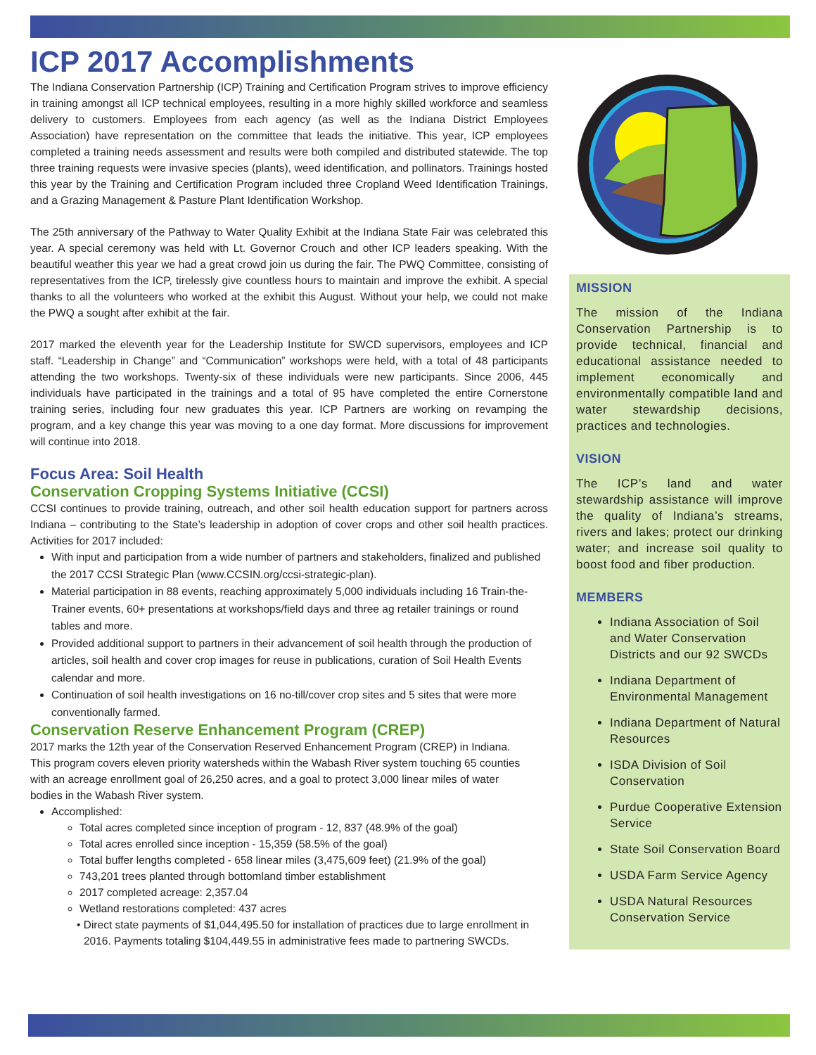ICP 2017 Accomplishments
The Indiana Conservation Partnership (ICP) Training and Certification Program strives to improve efficiency in training amongst all ICP technical employees, resulting in a more highly skilled workforce and seamless delivery to customers. Employees from each agency (as well as the Indiana District Employees Association) have representation on the committee that leads the initiative. This year, ICP employees completed a training needs assessment and results were both compiled and distributed statewide. The top three training requests were invasive species (plants), weed identification, and pollinators. Trainings hosted this year by the Training and Certification Program included three Cropland Weed Identification Trainings, and a Grazing Management & Pasture Plant Identification Workshop.
The 25th anniversary of the Pathway to Water Quality Exhibit at the Indiana State Fair was celebrated this year. A special ceremony was held with Lt. Governor Crouch and other ICP leaders speaking. With the beautiful weather this year we had a great crowd join us during the fair. The PWQ Committee, consisting of representatives from the ICP, tirelessly give countless hours to maintain and improve the exhibit. A special thanks to all the volunteers who worked at the exhibit this August. Without your help, we could not make the PWQ a sought after exhibit at the fair.
2017 marked the eleventh year for the Leadership Institute for SWCD supervisors, employees and ICP staff. “Leadership in Change” and “Communication” workshops were held, with a total of 48 participants attending the two workshops. Twenty-six of these individuals were new participants. Since 2006, 445 individuals have participated in the trainings and a total of 95 have completed the entire Cornerstone training series, including four new graduates this year. ICP Partners are working on revamping the program, and a key change this year was moving to a one day format. More discussions for improvement will continue into 2018.
Focus Area: Soil Health
Conservation Cropping Systems Initiative (CCSI)
CCSI continues to provide training, outreach, and other soil health education support for partners across Indiana – contributing to the State’s leadership in adoption of cover crops and other soil health practices. Activities for 2017 included:
With input and participation from a wide number of partners and stakeholders, finalized and published the 2017 CCSI Strategic Plan (www.CCSIN.org/ccsi-strategic-plan).
Material participation in 88 events, reaching approximately 5,000 individuals including 16 Train-the-Trainer events, 60+ presentations at workshops/field days and three ag retailer trainings or round tables and more.
Provided additional support to partners in their advancement of soil health through the production of articles, soil health and cover crop images for reuse in publications, curation of Soil Health Events calendar and more.
Continuation of soil health investigations on 16 no-till/cover crop sites and 5 sites that were more conventionally farmed.
Conservation Reserve Enhancement Program (CREP)
2017 marks the 12th year of the Conservation Reserved Enhancement Program (CREP) in Indiana. This program covers eleven priority watersheds within the Wabash River system touching 65 counties with an acreage enrollment goal of 26,250 acres, and a goal to protect 3,000 linear miles of water bodies in the Wabash River system.
Accomplished:
Total acres completed since inception of program - 12, 837 (48.9% of the goal)
Total acres enrolled since inception - 15,359 (58.5% of the goal)
Total buffer lengths completed - 658 linear miles (3,475,609 feet) (21.9% of the goal)
743,201 trees planted through bottomland timber establishment
2017 completed acreage: 2,357.04
Wetland restorations completed: 437 acres
• Direct state payments of $1,044,495.50 for installation of practices due to large enrollment in 2016. Payments totaling $104,449.55 in administrative fees made to partnering SWCDs.
.
MISSION
The mission of the Indiana Conservation Partnership is to provide technical, financial and educational assistance needed to implement economically and environmentally compatible land and water stewardship decisions, practices and technologies.
VISION
The ICP’s land and water stewardship assistance will improve the quality of Indiana’s streams, rivers and lakes; protect our drinking water; and increase soil quality to boost food and fiber production.
MEMBERS
Indiana Association of Soil and Water Conservation Districts and our 92 SWCDs
Indiana Department of Environmental Management
Indiana Department of Natural Resources
ISDA Division of Soil Conservation
Purdue Cooperative Extension Service
State Soil Conservation Board
USDA Farm Service Agency
USDA Natural Resources Conservation Service